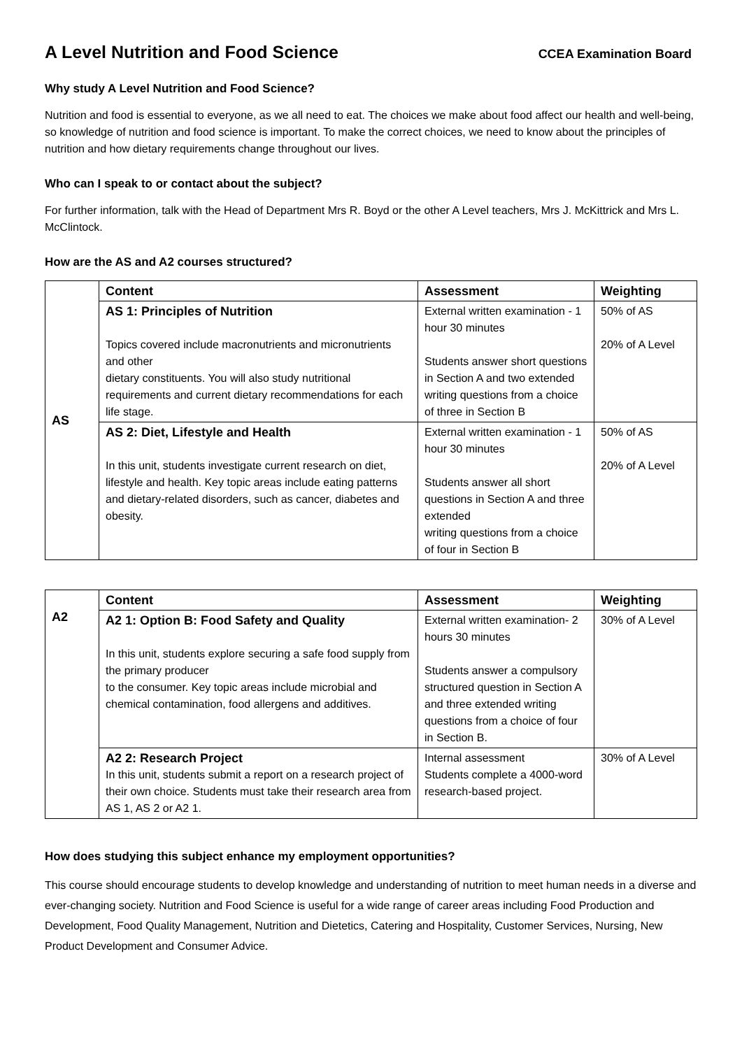A Level Nutrition and Food Science
CCEA Examination Board
Why study A Level Nutrition and Food Science?
Nutrition and food is essential to everyone, as we all need to eat. The choices we make about food affect our health and well-being, so knowledge of nutrition and food science is important. To make the correct choices, we need to know about the principles of nutrition and how dietary requirements change throughout our lives.
Who can I speak to or contact about the subject?
For further information, talk with the Head of Department Mrs R. Boyd or the other A Level teachers, Mrs J. McKittrick and Mrs L. McClintock.
How are the AS and A2 courses structured?
| AS | Content | Assessment | Weighting |
| | AS 1: Principles of Nutrition Topics covered include macronutrients and micronutrients and other dietary constituents. You will also study nutritional requirements and current dietary recommendations for each life stage. | External written examination - 1 hour 30 minutes Students answer short questions in Section A and two extended writing questions from a choice of three in Section B | 50% of AS 20% of A Level |
| | AS 2: Diet, Lifestyle and Health In this unit, students investigate current research on diet, lifestyle and health. Key topic areas include eating patterns and dietary-related disorders, such as cancer, diabetes and obesity. | External written examination - 1 hour 30 minutes Students answer all short questions in Section A and three extended writing questions from a choice of four in Section B | 50% of AS 20% of A Level |
| A2 | Content | Assessment | Weighting |
| | A2 1: Option B: Food Safety and Quality In this unit, students explore securing a safe food supply from the primary producer to the consumer. Key topic areas include microbial and chemical contamination, food allergens and additives. | External written examination- 2 hours 30 minutes Students answer a compulsory structured question in Section A and three extended writing questions from a choice of four in Section B. | 30% of A Level |
| | A2 2: Research Project In this unit, students submit a report on a research project of their own choice. Students must take their research area from AS 1, AS 2 or A2 1. | Internal assessment Students complete a 4000-word research-based project. | 30% of A Level |
How does studying this subject enhance my employment opportunities?
This course should encourage students to develop knowledge and understanding of nutrition to meet human needs in a diverse and ever-changing society. Nutrition and Food Science is useful for a wide range of career areas including Food Production and Development, Food Quality Management, Nutrition and Dietetics, Catering and Hospitality, Customer Services, Nursing, New Product Development and Consumer Advice.